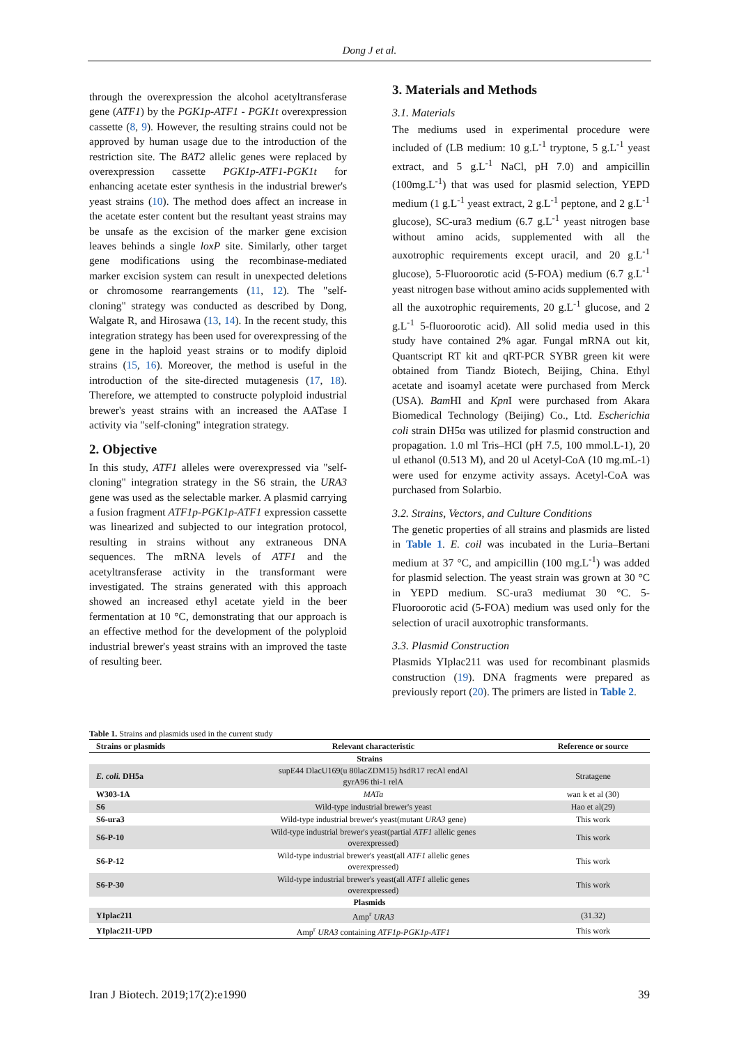Dong J et al.
through the overexpression the alcohol acetyltransferase gene (ATF1) by the PGK1p-ATF1 - PGK1t overexpression cassette (8, 9). However, the resulting strains could not be approved by human usage due to the introduction of the restriction site. The BAT2 allelic genes were replaced by overexpression cassette PGK1p-ATF1-PGK1t for enhancing acetate ester synthesis in the industrial brewer's yeast strains (10). The method does affect an increase in the acetate ester content but the resultant yeast strains may be unsafe as the excision of the marker gene excision leaves behinds a single loxP site. Similarly, other target gene modifications using the recombinase-mediated marker excision system can result in unexpected deletions or chromosome rearrangements (11, 12). The "self-cloning" strategy was conducted as described by Dong, Walgate R, and Hirosawa (13, 14). In the recent study, this integration strategy has been used for overexpressing of the gene in the haploid yeast strains or to modify diploid strains (15, 16). Moreover, the method is useful in the introduction of the site-directed mutagenesis (17, 18). Therefore, we attempted to constructe polyploid industrial brewer's yeast strains with an increased the AATase I activity via "self-cloning" integration strategy.
2. Objective
In this study, ATF1 alleles were overexpressed via "self-cloning" integration strategy in the S6 strain, the URA3 gene was used as the selectable marker. A plasmid carrying a fusion fragment ATF1p-PGK1p-ATF1 expression cassette was linearized and subjected to our integration protocol, resulting in strains without any extraneous DNA sequences. The mRNA levels of ATF1 and the acetyltransferase activity in the transformant were investigated. The strains generated with this approach showed an increased ethyl acetate yield in the beer fermentation at 10 °C, demonstrating that our approach is an effective method for the development of the polyploid industrial brewer's yeast strains with an improved the taste of resulting beer.
3. Materials and Methods
3.1. Materials
The mediums used in experimental procedure were included of (LB medium: 10 g.L<sup>-1</sup> tryptone, 5 g.L<sup>-1</sup> yeast extract, and 5 g.L<sup>-1</sup> NaCl, pH 7.0) and ampicillin (100mg.L<sup>-1</sup>) that was used for plasmid selection, YEPD medium (1 g.L<sup>-1</sup> yeast extract, 2 g.L<sup>-1</sup> peptone, and 2 g.L<sup>-1</sup> glucose), SC-ura3 medium (6.7 g.L<sup>-1</sup> yeast nitrogen base without amino acids, supplemented with all the auxotrophic requirements except uracil, and 20 g.L<sup>-1</sup> glucose), 5-Fluoroorotic acid (5-FOA) medium (6.7 g.L<sup>-1</sup> yeast nitrogen base without amino acids supplemented with all the auxotrophic requirements, 20 g.L<sup>-1</sup> glucose, and 2 g.L<sup>-1</sup> 5-fluoroorotic acid). All solid media used in this study have contained 2% agar. Fungal mRNA out kit, Quantscript RT kit and qRT-PCR SYBR green kit were obtained from Tiandz Biotech, Beijing, China. Ethyl acetate and isoamyl acetate were purchased from Merck (USA). Bam HI and Kpn I were purchased from Akara Biomedical Technology (Beijing) Co., Ltd. Escherichia coli strain DH5α was utilized for plasmid construction and propagation. 1.0 ml Tris–HCl (pH 7.5, 100 mmol.L-1), 20 ul ethanol (0.513 M), and 20 ul Acetyl-CoA (10 mg.mL-1) were used for enzyme activity assays. Acetyl-CoA was purchased from Solarbio.
3.2. Strains, Vectors, and Culture Conditions
The genetic properties of all strains and plasmids are listed in Table 1. E. coil was incubated in the Luria–Bertani medium at 37 °C, and ampicillin (100 mg.L<sup>-1</sup>) was added for plasmid selection. The yeast strain was grown at 30 °C in YEPD medium. SC-ura3 mediumat 30 °C. 5-Fluoroorotic acid (5-FOA) medium was used only for the selection of uracil auxotrophic transformants.
3.3. Plasmid Construction
Plasmids YIplac211 was used for recombinant plasmids construction (19). DNA fragments were prepared as previously report (20). The primers are listed in Table 2.
Table 1. Strains and plasmids used in the current study
| Strains or plasmids | Relevant characteristic | Reference or source |
| --- | --- | --- |
| Strains | | |
| E. coli. DH5a | supE44 DlacU169(u 80lacZDM15) hsdR17 recAl endAl gyrA96 thi-1 relA | Stratagene |
| W303-1A | MATa | wan k et al (30) |
| S6 | Wild-type industrial brewer's yeast | Hao et al(29) |
| S6-ura3 | Wild-type industrial brewer's yeast(mutant URA3 gene) | This work |
| S6-P-10 | Wild-type industrial brewer's yeast(partial ATF1 allelic genes overexpressed) | This work |
| S6-P-12 | Wild-type industrial brewer's yeast(all ATF1 allelic genes overexpressed) | This work |
| S6-P-30 | Wild-type industrial brewer's yeast(all ATF1 allelic genes overexpressed) | This work |
| Plasmids | | |
| YIplac211 | Amp<sup>r</sup> URA3 | (31.32) |
| YIplac211-UPD | Amp<sup>r</sup> URA3 containing ATF1p-PGK1p-ATF1 | This work |
Iran J Biotech. 2019;17(2):e1990 39